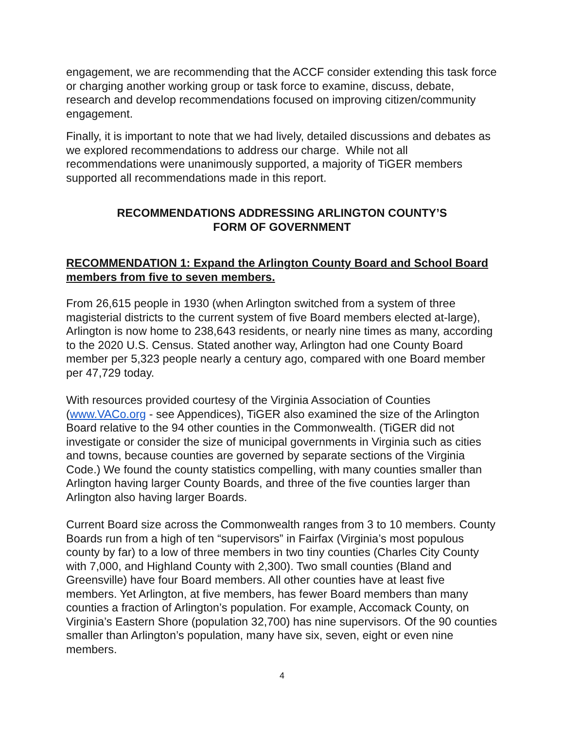engagement, we are recommending that the ACCF consider extending this task force or charging another working group or task force to examine, discuss, debate, research and develop recommendations focused on improving citizen/community engagement.
Finally, it is important to note that we had lively, detailed discussions and debates as we explored recommendations to address our charge. While not all recommendations were unanimously supported, a majority of TiGER members supported all recommendations made in this report.
RECOMMENDATIONS ADDRESSING ARLINGTON COUNTY’S
FORM OF GOVERNMENT
RECOMMENDATION 1: Expand the Arlington County Board and School Board members from five to seven members.
From 26,615 people in 1930 (when Arlington switched from a system of three magisterial districts to the current system of five Board members elected at-large), Arlington is now home to 238,643 residents, or nearly nine times as many, according to the 2020 U.S. Census. Stated another way, Arlington had one County Board member per 5,323 people nearly a century ago, compared with one Board member per 47,729 today.
With resources provided courtesy of the Virginia Association of Counties (www.VACo.org - see Appendices), TiGER also examined the size of the Arlington Board relative to the 94 other counties in the Commonwealth. (TiGER did not investigate or consider the size of municipal governments in Virginia such as cities and towns, because counties are governed by separate sections of the Virginia Code.) We found the county statistics compelling, with many counties smaller than Arlington having larger County Boards, and three of the five counties larger than Arlington also having larger Boards.
Current Board size across the Commonwealth ranges from 3 to 10 members. County Boards run from a high of ten “supervisors” in Fairfax (Virginia’s most populous county by far) to a low of three members in two tiny counties (Charles City County with 7,000, and Highland County with 2,300). Two small counties (Bland and Greensville) have four Board members. All other counties have at least five members. Yet Arlington, at five members, has fewer Board members than many counties a fraction of Arlington’s population. For example, Accomack County, on Virginia’s Eastern Shore (population 32,700) has nine supervisors. Of the 90 counties smaller than Arlington’s population, many have six, seven, eight or even nine members.
4